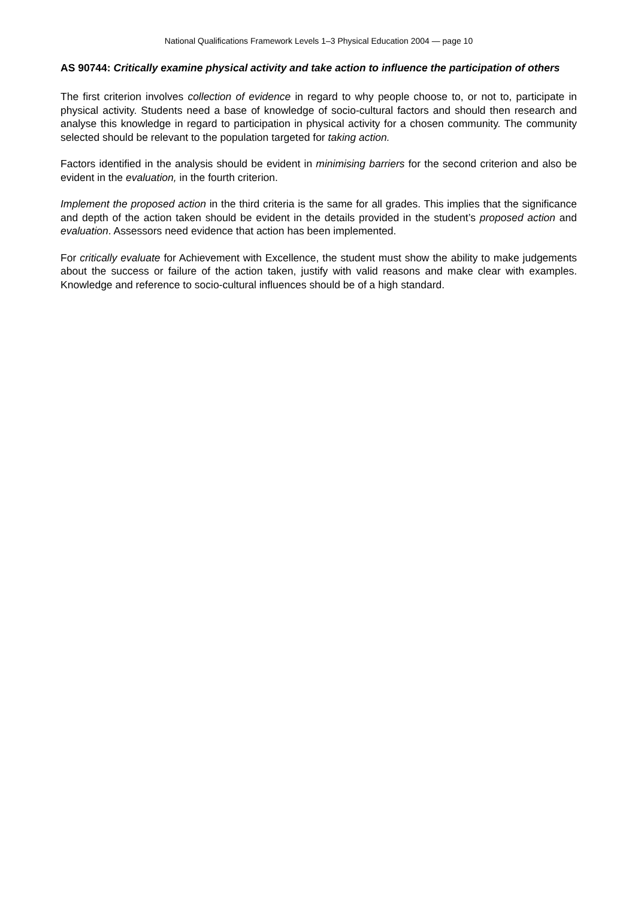National Qualifications Framework Levels 1–3 Physical Education 2004 — page 10
AS 90744: Critically examine physical activity and take action to influence the participation of others
The first criterion involves collection of evidence in regard to why people choose to, or not to, participate in physical activity. Students need a base of knowledge of socio-cultural factors and should then research and analyse this knowledge in regard to participation in physical activity for a chosen community. The community selected should be relevant to the population targeted for taking action.
Factors identified in the analysis should be evident in minimising barriers for the second criterion and also be evident in the evaluation, in the fourth criterion.
Implement the proposed action in the third criteria is the same for all grades. This implies that the significance and depth of the action taken should be evident in the details provided in the student’s proposed action and evaluation. Assessors need evidence that action has been implemented.
For critically evaluate for Achievement with Excellence, the student must show the ability to make judgements about the success or failure of the action taken, justify with valid reasons and make clear with examples. Knowledge and reference to socio-cultural influences should be of a high standard.